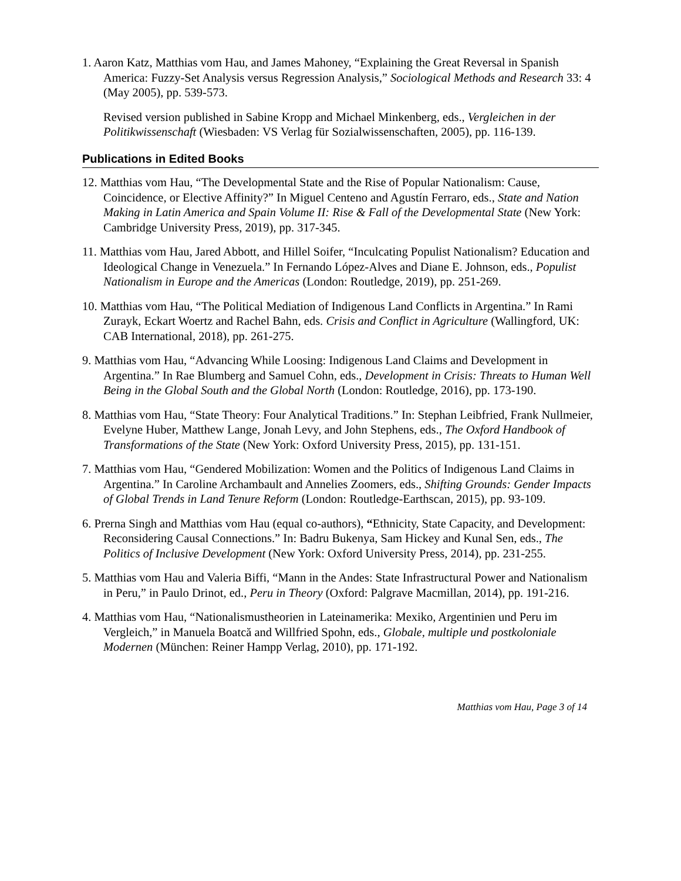1. Aaron Katz, Matthias vom Hau, and James Mahoney, “Explaining the Great Reversal in Spanish America: Fuzzy-Set Analysis versus Regression Analysis,” Sociological Methods and Research 33: 4 (May 2005), pp. 539-573.
Revised version published in Sabine Kropp and Michael Minkenberg, eds., Vergleichen in der Politikwissenschaft (Wiesbaden: VS Verlag für Sozialwissenschaften, 2005), pp. 116-139.
Publications in Edited Books
12. Matthias vom Hau, “The Developmental State and the Rise of Popular Nationalism: Cause, Coincidence, or Elective Affinity?” In Miguel Centeno and Agustín Ferraro, eds., State and Nation Making in Latin America and Spain Volume II: Rise & Fall of the Developmental State (New York: Cambridge University Press, 2019), pp. 317-345.
11. Matthias vom Hau, Jared Abbott, and Hillel Soifer, “Inculcating Populist Nationalism? Education and Ideological Change in Venezuela.” In Fernando López-Alves and Diane E. Johnson, eds., Populist Nationalism in Europe and the Americas (London: Routledge, 2019), pp. 251-269.
10. Matthias vom Hau, “The Political Mediation of Indigenous Land Conflicts in Argentina.” In Rami Zurayk, Eckart Woertz and Rachel Bahn, eds. Crisis and Conflict in Agriculture (Wallingford, UK: CAB International, 2018), pp. 261-275.
9. Matthias vom Hau, “Advancing While Loosing: Indigenous Land Claims and Development in Argentina.” In Rae Blumberg and Samuel Cohn, eds., Development in Crisis: Threats to Human Well Being in the Global South and the Global North (London: Routledge, 2016), pp. 173-190.
8. Matthias vom Hau, “State Theory: Four Analytical Traditions.” In: Stephan Leibfried, Frank Nullmeier, Evelyne Huber, Matthew Lange, Jonah Levy, and John Stephens, eds., The Oxford Handbook of Transformations of the State (New York: Oxford University Press, 2015), pp. 131-151.
7. Matthias vom Hau, “Gendered Mobilization: Women and the Politics of Indigenous Land Claims in Argentina.” In Caroline Archambault and Annelies Zoomers, eds., Shifting Grounds: Gender Impacts of Global Trends in Land Tenure Reform (London: Routledge-Earthscan, 2015), pp. 93-109.
6. Prerna Singh and Matthias vom Hau (equal co-authors), “Ethnicity, State Capacity, and Development: Reconsidering Causal Connections.” In: Badru Bukenya, Sam Hickey and Kunal Sen, eds., The Politics of Inclusive Development (New York: Oxford University Press, 2014), pp. 231-255.
5. Matthias vom Hau and Valeria Biffi, “Mann in the Andes: State Infrastructural Power and Nationalism in Peru,” in Paulo Drinot, ed., Peru in Theory (Oxford: Palgrave Macmillan, 2014), pp. 191-216.
4. Matthias vom Hau, “Nationalismustheorien in Lateinamerika: Mexiko, Argentinien und Peru im Vergleich,” in Manuela Boatcă and Willfried Spohn, eds., Globale, multiple und postkoloniale Modernen (München: Reiner Hampp Verlag, 2010), pp. 171-192.
Matthias vom Hau, Page 3 of 14